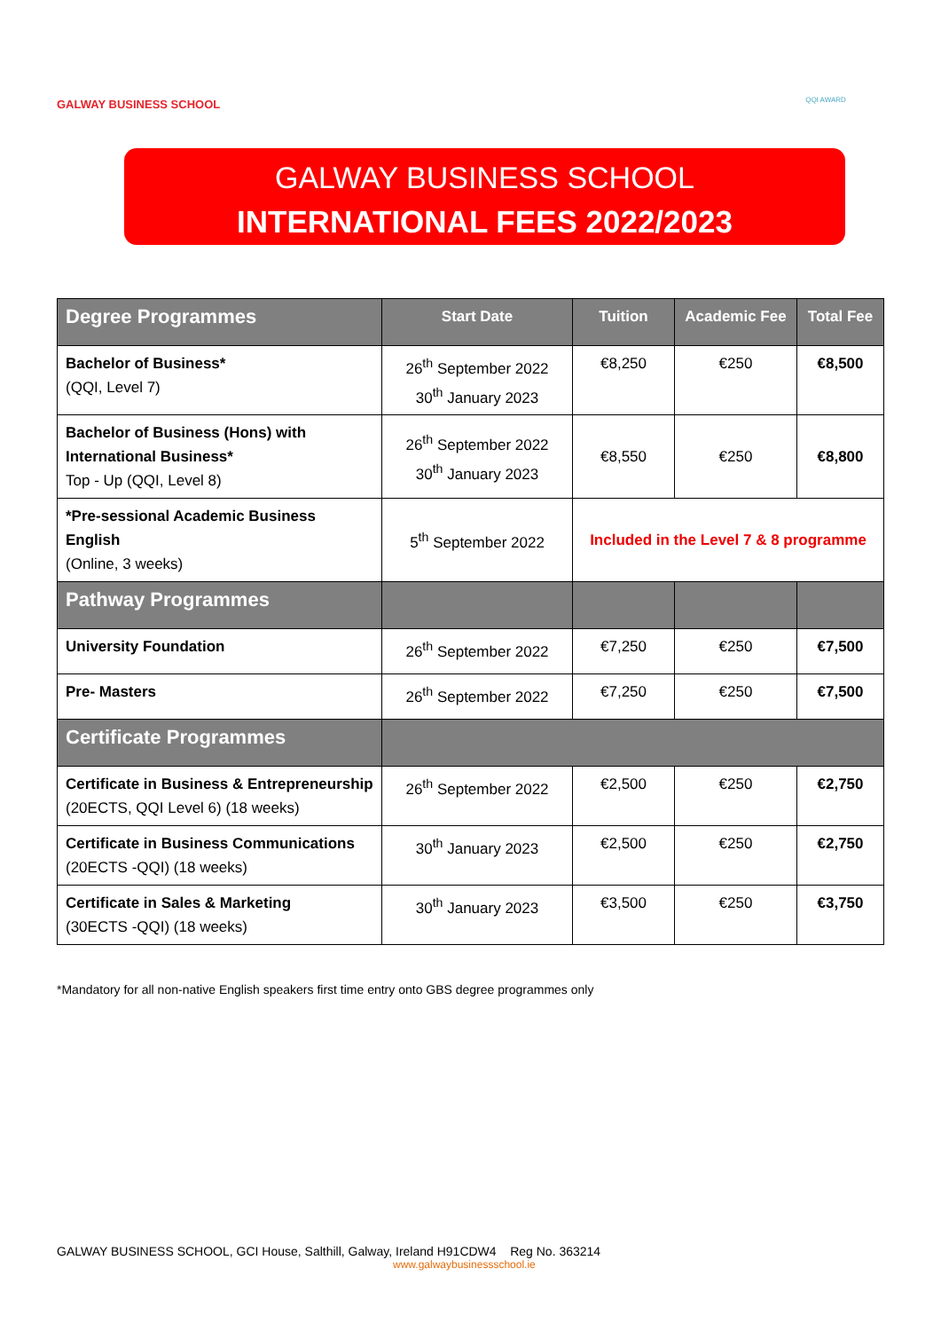GALWAY BUSINESS SCHOOL
QQI AWARD
GALWAY BUSINESS SCHOOL
INTERNATIONAL FEES 2022/2023
| Degree Programmes | Start Date | Tuition | Academic Fee | Total Fee |
| --- | --- | --- | --- | --- |
| Bachelor of Business* (QQI, Level 7) | 26<sup>th</sup> September 2022 30<sup>th</sup> January 2023 | €8,250 | €250 | €8,500 |
| Bachelor of Business (Hons) with International Business* Top - Up (QQI, Level 8) | 26<sup>th</sup> September 2022 30<sup>th</sup> January 2023 | €8,550 | €250 | €8,800 |
| *Pre-sessional Academic Business English (Online, 3 weeks) | 5<sup>th</sup> September 2022 | Included in the Level 7 & 8 programme | | |
| Pathway Programmes | | | | |
| University Foundation | 26<sup>th</sup> September 2022 | €7,250 | €250 | €7,500 |
| Pre- Masters | 26<sup>th</sup> September 2022 | €7,250 | €250 | €7,500 |
| Certificate Programmes | | | | |
| Certificate in Business & Entrepreneurship (20ECTS, QQI Level 6) (18 weeks) | 26<sup>th</sup> September 2022 | €2,500 | €250 | €2,750 |
| Certificate in Business Communications (20ECTS -QQI) (18 weeks) | 30<sup>th</sup> January 2023 | €2,500 | €250 | €2,750 |
| Certificate in Sales & Marketing (30ECTS -QQI) (18 weeks) | 30<sup>th</sup> January 2023 | €3,500 | €250 | €3,750 |
*Mandatory for all non-native English speakers first time entry onto GBS degree programmes only
GALWAY BUSINESS SCHOOL, GCI House, Salthill, Galway, Ireland H91CDW4 Reg No. 363214
www.galwaybusinessschool.ie